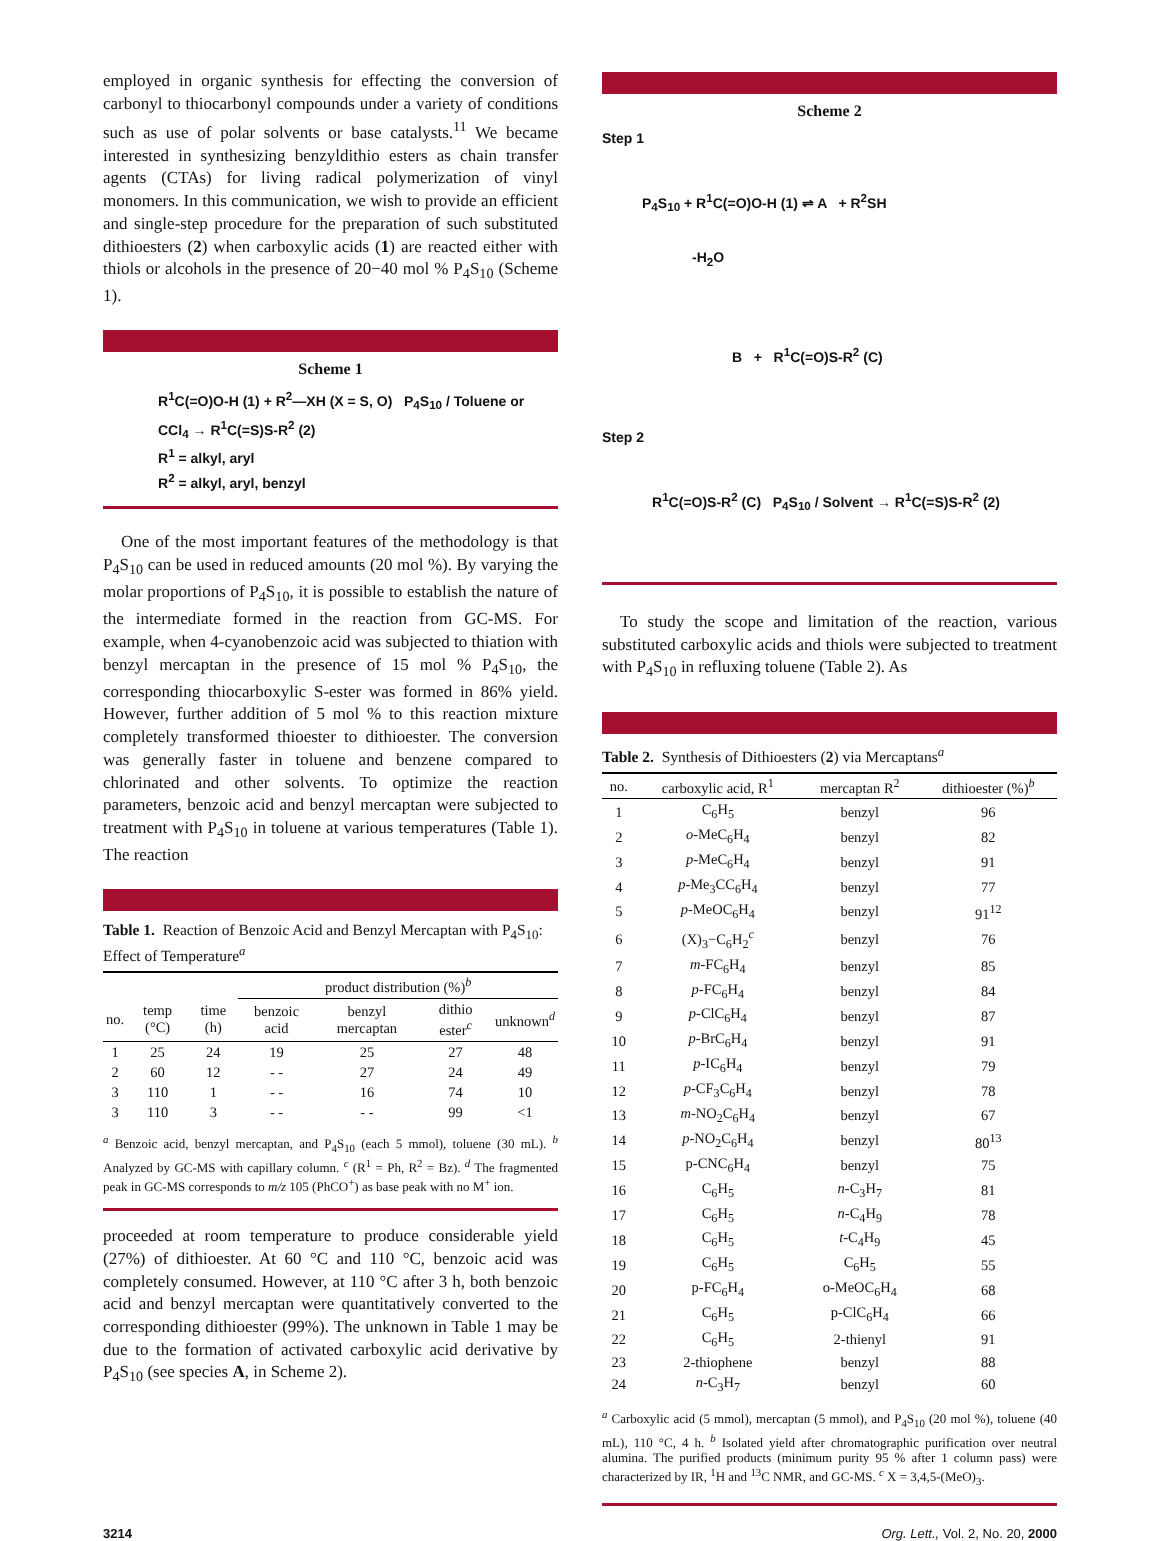employed in organic synthesis for effecting the conversion of carbonyl to thiocarbonyl compounds under a variety of conditions such as use of polar solvents or base catalysts.<sup>11</sup> We became interested in synthesizing benzyldithio esters as chain transfer agents (CTAs) for living radical polymerization of vinyl monomers. In this communication, we wish to provide an efficient and single-step procedure for the preparation of such substituted dithioesters (2) when carboxylic acids (1) are reacted either with thiols or alcohols in the presence of 20−40 mol % P<sub>4</sub>S<sub>10</sub> (Scheme 1).
Scheme 1
R<sup>1</sup>C(=O)O-H (1) + R<sup>2</sup>—XH (X = S, O) P<sub>4</sub>S<sub>10</sub> / Toluene or CCl<sub>4</sub> → R<sup>1</sup>C(=S)S-R<sup>2</sup> (2)
R<sup>1</sup> = alkyl, aryl
R<sup>2</sup> = alkyl, aryl, benzyl
One of the most important features of the methodology is that P<sub>4</sub>S<sub>10</sub> can be used in reduced amounts (20 mol %). By varying the molar proportions of P<sub>4</sub>S<sub>10</sub>, it is possible to establish the nature of the intermediate formed in the reaction from GC-MS. For example, when 4-cyanobenzoic acid was subjected to thiation with benzyl mercaptan in the presence of 15 mol % P<sub>4</sub>S<sub>10</sub>, the corresponding thiocarboxylic S-ester was formed in 86% yield. However, further addition of 5 mol % to this reaction mixture completely transformed thioester to dithioester. The conversion was generally faster in toluene and benzene compared to chlorinated and other solvents. To optimize the reaction parameters, benzoic acid and benzyl mercaptan were subjected to treatment with P<sub>4</sub>S<sub>10</sub> in toluene at various temperatures (Table 1). The reaction
Table 1. Reaction of Benzoic Acid and Benzyl Mercaptan with P<sub>4</sub>S<sub>10</sub>: Effect of Temperature<sup>a</sup>
| | | | product distribution (%)<sup>b</sup> | | | |
| --- | --- | --- | --- | --- | --- | --- |
| no. | temp (°C) | time (h) | benzoic acid | benzyl mercaptan | dithio ester<sup>c</sup> | unknown<sup>d</sup> |
| 1 | 25 | 24 | 19 | 25 | 27 | 48 |
| 2 | 60 | 12 | - - | 27 | 24 | 49 |
| 3 | 110 | 1 | - - | 16 | 74 | 10 |
| 3 | 110 | 3 | - - | - - | 99 | <1 |
<sup>a</sup> Benzoic acid, benzyl mercaptan, and P<sub>4</sub>S<sub>10</sub> (each 5 mmol), toluene (30 mL). <sup>b</sup> Analyzed by GC-MS with capillary column. <sup>c</sup> (R<sup>1</sup> = Ph, R<sup>2</sup> = Bz). <sup>d</sup> The fragmented peak in GC-MS corresponds to m/z 105 (PhCO<sup>+</sup>) as base peak with no M<sup>+</sup> ion.
proceeded at room temperature to produce considerable yield (27%) of dithioester. At 60 °C and 110 °C, benzoic acid was completely consumed. However, at 110 °C after 3 h, both benzoic acid and benzyl mercaptan were quantitatively converted to the corresponding dithioester (99%). The unknown in Table 1 may be due to the formation of activated carboxylic acid derivative by P<sub>4</sub>S<sub>10</sub> (see species A, in Scheme 2).
Scheme 2
Step 1
P<sub>4</sub>S<sub>10</sub> + R<sup>1</sup>C(=O)O-H (1) ⇌ A + R<sup>2</sup>SH
-H<sub>2</sub>O
B + R<sup>1</sup>C(=O)S-R<sup>2</sup> (C)
Step 2
R<sup>1</sup>C(=O)S-R<sup>2</sup> (C) P<sub>4</sub>S<sub>10</sub> / Solvent → R<sup>1</sup>C(=S)S-R<sup>2</sup> (2)
To study the scope and limitation of the reaction, various substituted carboxylic acids and thiols were subjected to treatment with P<sub>4</sub>S<sub>10</sub> in refluxing toluene (Table 2). As
Table 2. Synthesis of Dithioesters (2) via Mercaptans<sup>a</sup>
| no. | carboxylic acid, R<sup>1</sup> | mercaptan R<sup>2</sup> | dithioester (%)<sup>b</sup> |
| --- | --- | --- | --- |
| 1 | C<sub>6</sub>H<sub>5</sub> | benzyl | 96 |
| 2 | o -MeC<sub>6</sub>H<sub>4</sub> | benzyl | 82 |
| 3 | p -MeC<sub>6</sub>H<sub>4</sub> | benzyl | 91 |
| 4 | p -Me<sub>3</sub>CC<sub>6</sub>H<sub>4</sub> | benzyl | 77 |
| 5 | p -MeOC<sub>6</sub>H<sub>4</sub> | benzyl | 91<sup>12</sup> |
| 6 | (X)<sub>3</sub>−C<sub>6</sub>H<sub>2</sub><sup>c</sup> | benzyl | 76 |
| 7 | m -FC<sub>6</sub>H<sub>4</sub> | benzyl | 85 |
| 8 | p -FC<sub>6</sub>H<sub>4</sub> | benzyl | 84 |
| 9 | p -ClC<sub>6</sub>H<sub>4</sub> | benzyl | 87 |
| 10 | p -BrC<sub>6</sub>H<sub>4</sub> | benzyl | 91 |
| 11 | p -IC<sub>6</sub>H<sub>4</sub> | benzyl | 79 |
| 12 | p -CF<sub>3</sub>C<sub>6</sub>H<sub>4</sub> | benzyl | 78 |
| 13 | m -NO<sub>2</sub>C<sub>6</sub>H<sub>4</sub> | benzyl | 67 |
| 14 | p -NO<sub>2</sub>C<sub>6</sub>H<sub>4</sub> | benzyl | 80<sup>13</sup> |
| 15 | p-CNC<sub>6</sub>H<sub>4</sub> | benzyl | 75 |
| 16 | C<sub>6</sub>H<sub>5</sub> | n -C<sub>3</sub>H<sub>7</sub> | 81 |
| 17 | C<sub>6</sub>H<sub>5</sub> | n -C<sub>4</sub>H<sub>9</sub> | 78 |
| 18 | C<sub>6</sub>H<sub>5</sub> | t -C<sub>4</sub>H<sub>9</sub> | 45 |
| 19 | C<sub>6</sub>H<sub>5</sub> | C<sub>6</sub>H<sub>5</sub> | 55 |
| 20 | p-FC<sub>6</sub>H<sub>4</sub> | o-MeOC<sub>6</sub>H<sub>4</sub> | 68 |
| 21 | C<sub>6</sub>H<sub>5</sub> | p-ClC<sub>6</sub>H<sub>4</sub> | 66 |
| 22 | C<sub>6</sub>H<sub>5</sub> | 2-thienyl | 91 |
| 23 | 2-thiophene | benzyl | 88 |
| 24 | n -C<sub>3</sub>H<sub>7</sub> | benzyl | 60 |
<sup>a</sup> Carboxylic acid (5 mmol), mercaptan (5 mmol), and P<sub>4</sub>S<sub>10</sub> (20 mol %), toluene (40 mL), 110 °C, 4 h. <sup>b</sup> Isolated yield after chromatographic purification over neutral alumina. The purified products (minimum purity 95 % after 1 column pass) were characterized by IR, <sup>1</sup>H and <sup>13</sup>C NMR, and GC-MS. <sup>c</sup> X = 3,4,5-(MeO)<sub>3</sub>.
3214 Org. Lett., Vol. 2, No. 20, 2000